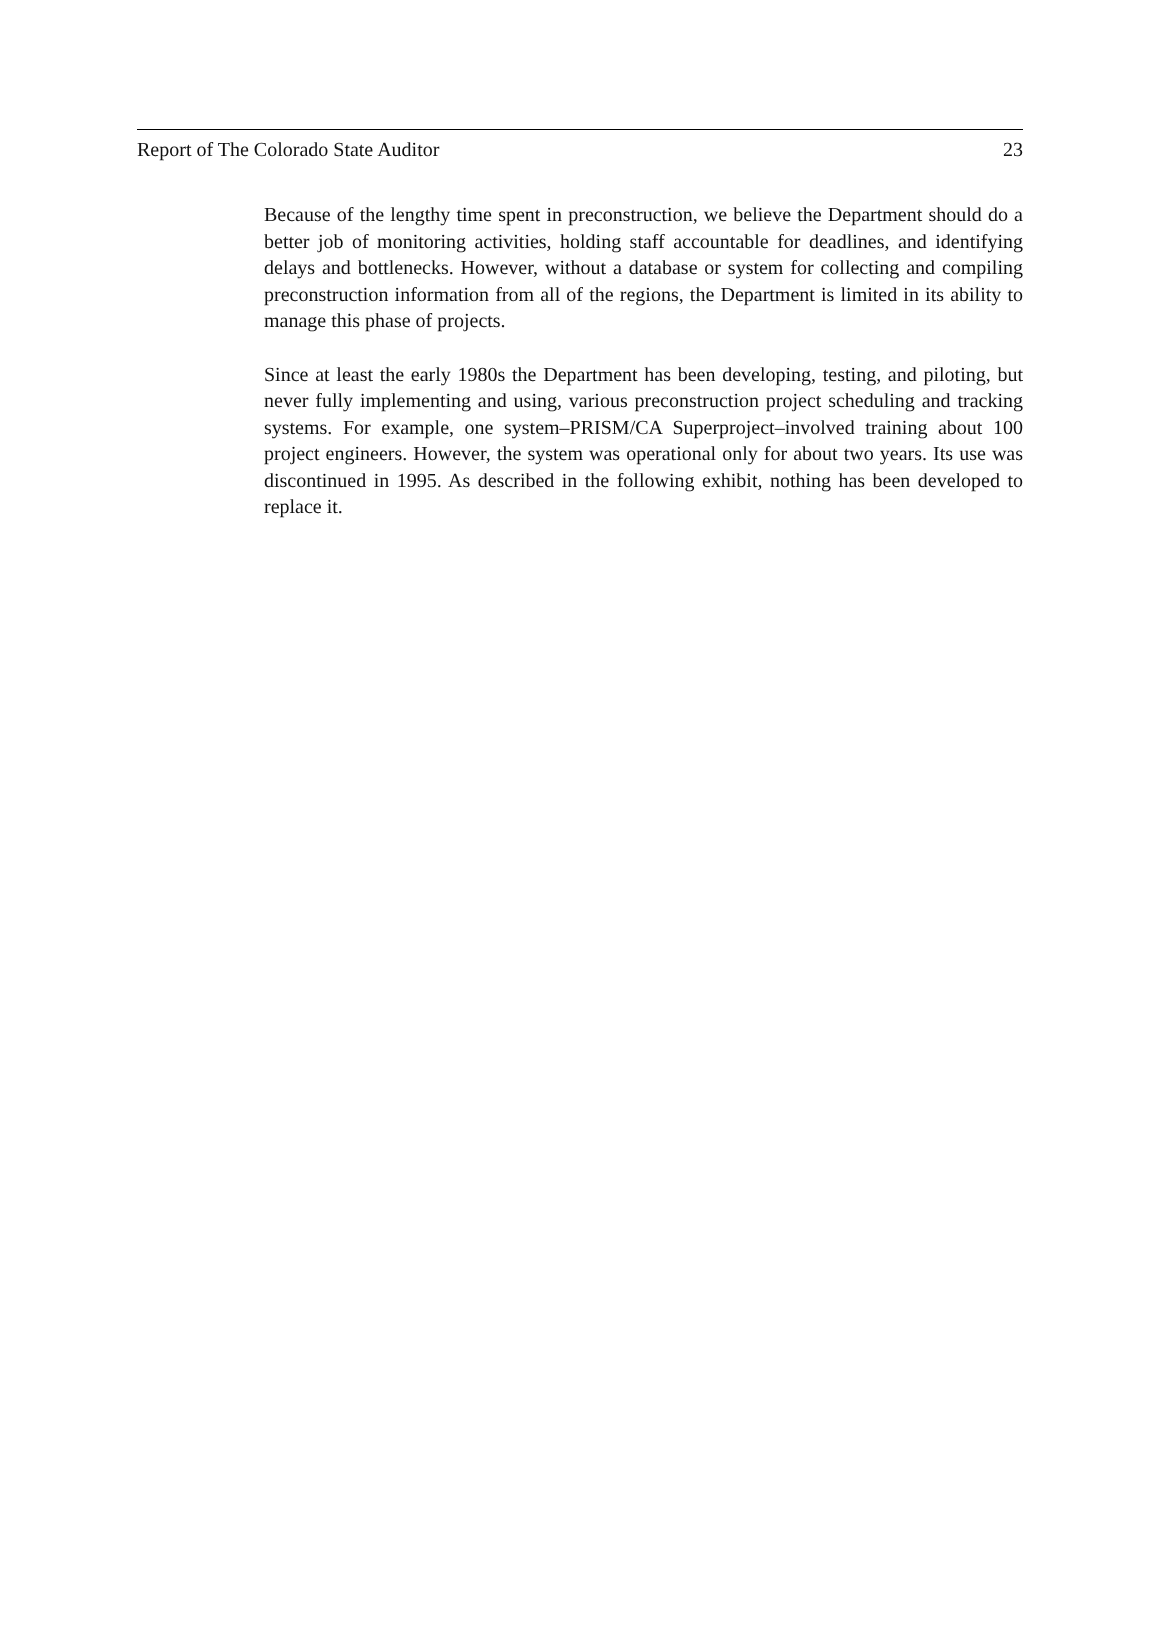Report of The Colorado State Auditor 23
Because of the lengthy time spent in preconstruction, we believe the Department should do a better job of monitoring activities, holding staff accountable for deadlines, and identifying delays and bottlenecks. However, without a database or system for collecting and compiling preconstruction information from all of the regions, the Department is limited in its ability to manage this phase of projects.
Since at least the early 1980s the Department has been developing, testing, and piloting, but never fully implementing and using, various preconstruction project scheduling and tracking systems. For example, one system–PRISM/CA Superproject–involved training about 100 project engineers. However, the system was operational only for about two years. Its use was discontinued in 1995. As described in the following exhibit, nothing has been developed to replace it.